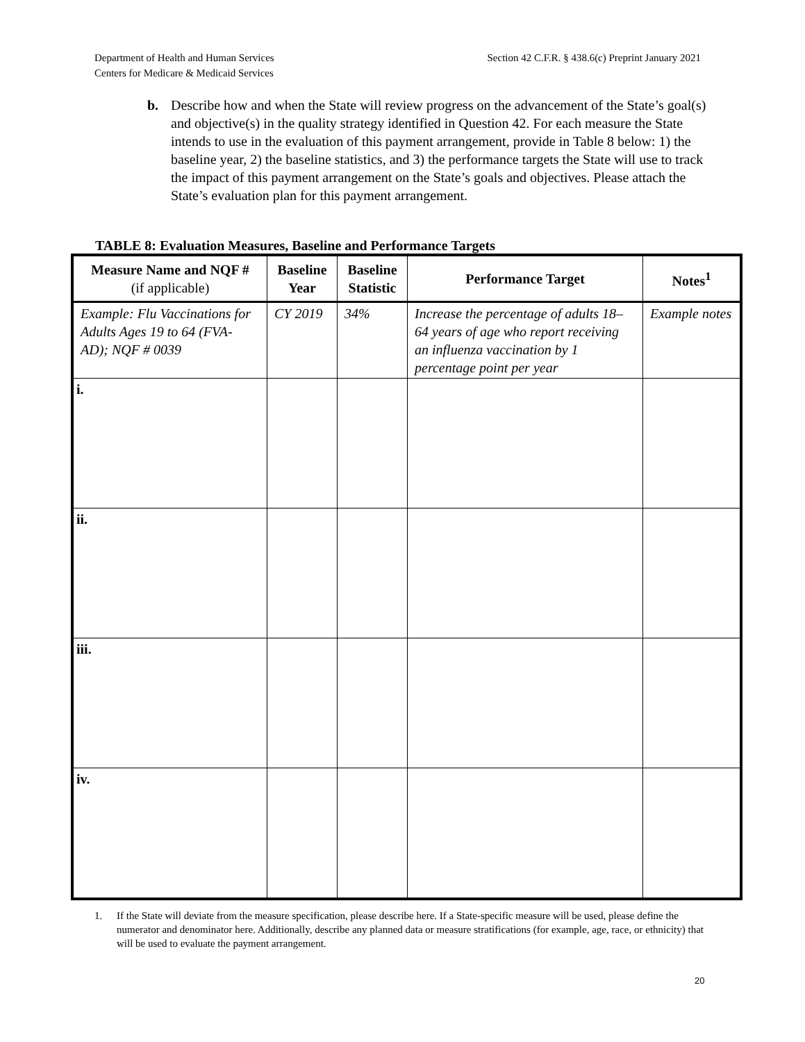Department of Health and Human Services
Centers for Medicare & Medicaid Services
Section 42 C.F.R. § 438.6(c) Preprint January 2021
b. Describe how and when the State will review progress on the advancement of the State’s goal(s) and objective(s) in the quality strategy identified in Question 42. For each measure the State intends to use in the evaluation of this payment arrangement, provide in Table 8 below: 1) the baseline year, 2) the baseline statistics, and 3) the performance targets the State will use to track the impact of this payment arrangement on the State’s goals and objectives. Please attach the State’s evaluation plan for this payment arrangement.
TABLE 8: Evaluation Measures, Baseline and Performance Targets
| Measure Name and NQF # (if applicable) | Baseline Year | Baseline Statistic | Performance Target | Notes<sup>1</sup> |
| --- | --- | --- | --- | --- |
| Example: Flu Vaccinations for Adults Ages 19 to 64 (FVA-AD); NQF # 0039 | CY 2019 | 34% | Increase the percentage of adults 18–64 years of age who report receiving an influenza vaccination by 1 percentage point per year | Example notes |
| i. | | | | |
| ii. | | | | |
| iii. | | | | |
| iv. | | | | |
1. If the State will deviate from the measure specification, please describe here. If a State-specific measure will be used, please define the numerator and denominator here. Additionally, describe any planned data or measure stratifications (for example, age, race, or ethnicity) that will be used to evaluate the payment arrangement.
20